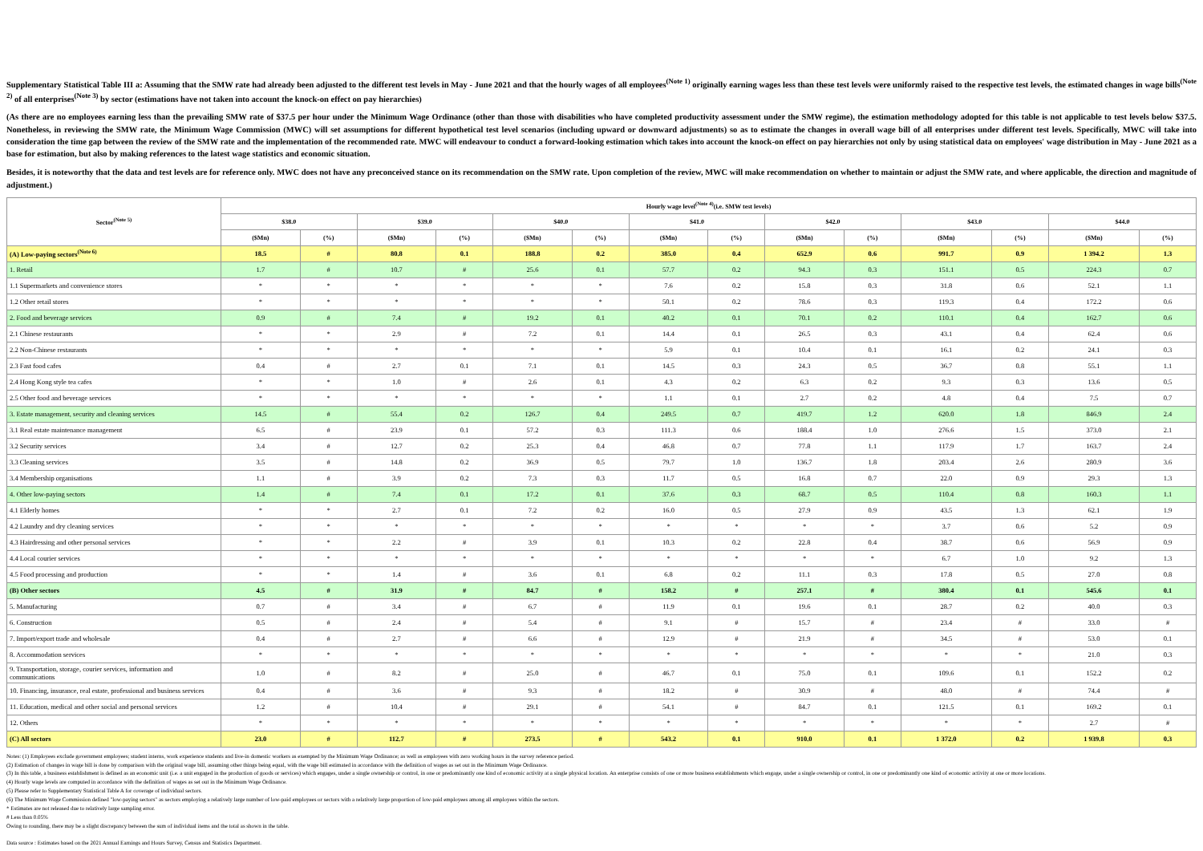Supplementary Statistical Table III a: Assuming that the SMW rate had already been adjusted to the different test levels in May - June 2021 and that the hourly wages of all employees<sup>(Note 1)</sup> originally earning wages less than these test levels were uniformly raised to the respective test levels, the estimated changes in wage bills<sup>(Note 2)</sup> of all enterprises<sup>(Note 3)</sup> by sector (estimations have not taken into account the knock-on effect on pay hierarchies)
(As there are no employees earning less than the prevailing SMW rate of $37.5 per hour under the Minimum Wage Ordinance (other than those with disabilities who have completed productivity assessment under the SMW regime), the estimation methodology adopted for this table is not applicable to test levels below $37.5. Nonetheless, in reviewing the SMW rate, the Minimum Wage Commission (MWC) will set assumptions for different hypothetical test level scenarios (including upward or downward adjustments) so as to estimate the changes in overall wage bill of all enterprises under different test levels. Specifically, MWC will take into consideration the time gap between the review of the SMW rate and the implementation of the recommended rate. MWC will endeavour to conduct a forward-looking estimation which takes into account the knock-on effect on pay hierarchies not only by using statistical data on employees' wage distribution in May - June 2021 as a base for estimation, but also by making references to the latest wage statistics and economic situation.
Besides, it is noteworthy that the data and test levels are for reference only. MWC does not have any preconceived stance on its recommendation on the SMW rate. Upon completion of the review, MWC will make recommendation on whether to maintain or adjust the SMW rate, and where applicable, the direction and magnitude of adjustment.)
| Sector<sup>(Note 5)</sup> | Hourly wage level<sup>(Note 4)</sup>(i.e. SMW test levels) | | | | | | | | | | | | | |
| --- | --- | --- | --- | --- | --- | --- | --- | --- | --- | --- | --- | --- | --- | --- |
| | $38.0 | | $39.0 | | $40.0 | | $41.0 | | $42.0 | | $43.0 | | $44.0 | |
| | ($Mn) | (%) | ($Mn) | (%) | ($Mn) | (%) | ($Mn) | (%) | ($Mn) | (%) | ($Mn) | (%) | ($Mn) | (%) |
| (A) Low-paying sectors<sup>(Note 6)</sup> | 18.5 | # | 80.8 | 0.1 | 188.8 | 0.2 | 385.0 | 0.4 | 652.9 | 0.6 | 991.7 | 0.9 | 1 394.2 | 1.3 |
| 1. Retail | 1.7 | # | 10.7 | # | 25.6 | 0.1 | 57.7 | 0.2 | 94.3 | 0.3 | 151.1 | 0.5 | 224.3 | 0.7 |
| 1.1 Supermarkets and convenience stores | * | * | * | * | * | * | 7.6 | 0.2 | 15.8 | 0.3 | 31.8 | 0.6 | 52.1 | 1.1 |
| 1.2 Other retail stores | * | * | * | * | * | * | 50.1 | 0.2 | 78.6 | 0.3 | 119.3 | 0.4 | 172.2 | 0.6 |
| 2. Food and beverage services | 0.9 | # | 7.4 | # | 19.2 | 0.1 | 40.2 | 0.1 | 70.1 | 0.2 | 110.1 | 0.4 | 162.7 | 0.6 |
| 2.1 Chinese restaurants | * | * | 2.9 | # | 7.2 | 0.1 | 14.4 | 0.1 | 26.5 | 0.3 | 43.1 | 0.4 | 62.4 | 0.6 |
| 2.2 Non-Chinese restaurants | * | * | * | * | * | * | 5.9 | 0.1 | 10.4 | 0.1 | 16.1 | 0.2 | 24.1 | 0.3 |
| 2.3 Fast food cafes | 0.4 | # | 2.7 | 0.1 | 7.1 | 0.1 | 14.5 | 0.3 | 24.3 | 0.5 | 36.7 | 0.8 | 55.1 | 1.1 |
| 2.4 Hong Kong style tea cafes | * | * | 1.0 | # | 2.6 | 0.1 | 4.3 | 0.2 | 6.3 | 0.2 | 9.3 | 0.3 | 13.6 | 0.5 |
| 2.5 Other food and beverage services | * | * | * | * | * | * | 1.1 | 0.1 | 2.7 | 0.2 | 4.8 | 0.4 | 7.5 | 0.7 |
| 3. Estate management, security and cleaning services | 14.5 | # | 55.4 | 0.2 | 126.7 | 0.4 | 249.5 | 0.7 | 419.7 | 1.2 | 620.0 | 1.8 | 846.9 | 2.4 |
| 3.1 Real estate maintenance management | 6.5 | # | 23.9 | 0.1 | 57.2 | 0.3 | 111.3 | 0.6 | 188.4 | 1.0 | 276.6 | 1.5 | 373.0 | 2.1 |
| 3.2 Security services | 3.4 | # | 12.7 | 0.2 | 25.3 | 0.4 | 46.8 | 0.7 | 77.8 | 1.1 | 117.9 | 1.7 | 163.7 | 2.4 |
| 3.3 Cleaning services | 3.5 | # | 14.8 | 0.2 | 36.9 | 0.5 | 79.7 | 1.0 | 136.7 | 1.8 | 203.4 | 2.6 | 280.9 | 3.6 |
| 3.4 Membership organisations | 1.1 | # | 3.9 | 0.2 | 7.3 | 0.3 | 11.7 | 0.5 | 16.8 | 0.7 | 22.0 | 0.9 | 29.3 | 1.3 |
| 4. Other low-paying sectors | 1.4 | # | 7.4 | 0.1 | 17.2 | 0.1 | 37.6 | 0.3 | 68.7 | 0.5 | 110.4 | 0.8 | 160.3 | 1.1 |
| 4.1 Elderly homes | * | * | 2.7 | 0.1 | 7.2 | 0.2 | 16.0 | 0.5 | 27.9 | 0.9 | 43.5 | 1.3 | 62.1 | 1.9 |
| 4.2 Laundry and dry cleaning services | * | * | * | * | * | * | * | * | * | * | 3.7 | 0.6 | 5.2 | 0.9 |
| 4.3 Hairdressing and other personal services | * | * | 2.2 | # | 3.9 | 0.1 | 10.3 | 0.2 | 22.8 | 0.4 | 38.7 | 0.6 | 56.9 | 0.9 |
| 4.4 Local courier services | * | * | * | * | * | * | * | * | * | * | 6.7 | 1.0 | 9.2 | 1.3 |
| 4.5 Food processing and production | * | * | 1.4 | # | 3.6 | 0.1 | 6.8 | 0.2 | 11.1 | 0.3 | 17.8 | 0.5 | 27.0 | 0.8 |
| (B) Other sectors | 4.5 | # | 31.9 | # | 84.7 | # | 158.2 | # | 257.1 | # | 380.4 | 0.1 | 545.6 | 0.1 |
| 5. Manufacturing | 0.7 | # | 3.4 | # | 6.7 | # | 11.9 | 0.1 | 19.6 | 0.1 | 28.7 | 0.2 | 40.0 | 0.3 |
| 6. Construction | 0.5 | # | 2.4 | # | 5.4 | # | 9.1 | # | 15.7 | # | 23.4 | # | 33.0 | # |
| 7. Import/export trade and wholesale | 0.4 | # | 2.7 | # | 6.6 | # | 12.9 | # | 21.9 | # | 34.5 | # | 53.0 | 0.1 |
| 8. Accommodation services | * | * | * | * | * | * | * | * | * | * | * | * | 21.0 | 0.3 |
| 9. Transportation, storage, courier services, information and communications | 1.0 | # | 8.2 | # | 25.0 | # | 46.7 | 0.1 | 75.0 | 0.1 | 109.6 | 0.1 | 152.2 | 0.2 |
| 10. Financing, insurance, real estate, professional and business services | 0.4 | # | 3.6 | # | 9.3 | # | 18.2 | # | 30.9 | # | 48.0 | # | 74.4 | # |
| 11. Education, medical and other social and personal services | 1.2 | # | 10.4 | # | 29.1 | # | 54.1 | # | 84.7 | 0.1 | 121.5 | 0.1 | 169.2 | 0.1 |
| 12. Others | * | * | * | * | * | * | * | * | * | * | * | * | 2.7 | # |
| (C) All sectors | 23.0 | # | 112.7 | # | 273.5 | # | 543.2 | 0.1 | 910.0 | 0.1 | 1 372.0 | 0.2 | 1 939.8 | 0.3 |
Notes: (1) Employees exclude government employees; student interns, work experience students and live-in domestic workers as exempted by the Minimum Wage Ordinance; as well as employees with zero working hours in the survey reference period.
(2) Estimation of changes in wage bill is done by comparison with the original wage bill, assuming other things being equal, with the wage bill estimated in accordance with the definition of wages as set out in the Minimum Wage Ordinance.
(3) In this table, a business establishment is defined as an economic unit (i.e. a unit engaged in the production of goods or services) which engages, under a single ownership or control, in one or predominantly one kind of economic activity at a single physical location. An enterprise consists of one or more business establishments which engage, under a single ownership or control, in one or predominantly one kind of economic activity at one or more locations.
(4) Hourly wage levels are computed in accordance with the definition of wages as set out in the Minimum Wage Ordinance.
(5) Please refer to Supplementary Statistical Table A for coverage of individual sectors.
(6) The Minimum Wage Commission defined "low-paying sectors" as sectors employing a relatively large number of low-paid employees or sectors with a relatively large proportion of low-paid employees among all employees within the sectors.
* Estimates are not released due to relatively large sampling error.
# Less than 0.05%
Owing to rounding, there may be a slight discrepancy between the sum of individual items and the total as shown in the table.
Data source : Estimates based on the 2021 Annual Earnings and Hours Survey, Census and Statistics Department.